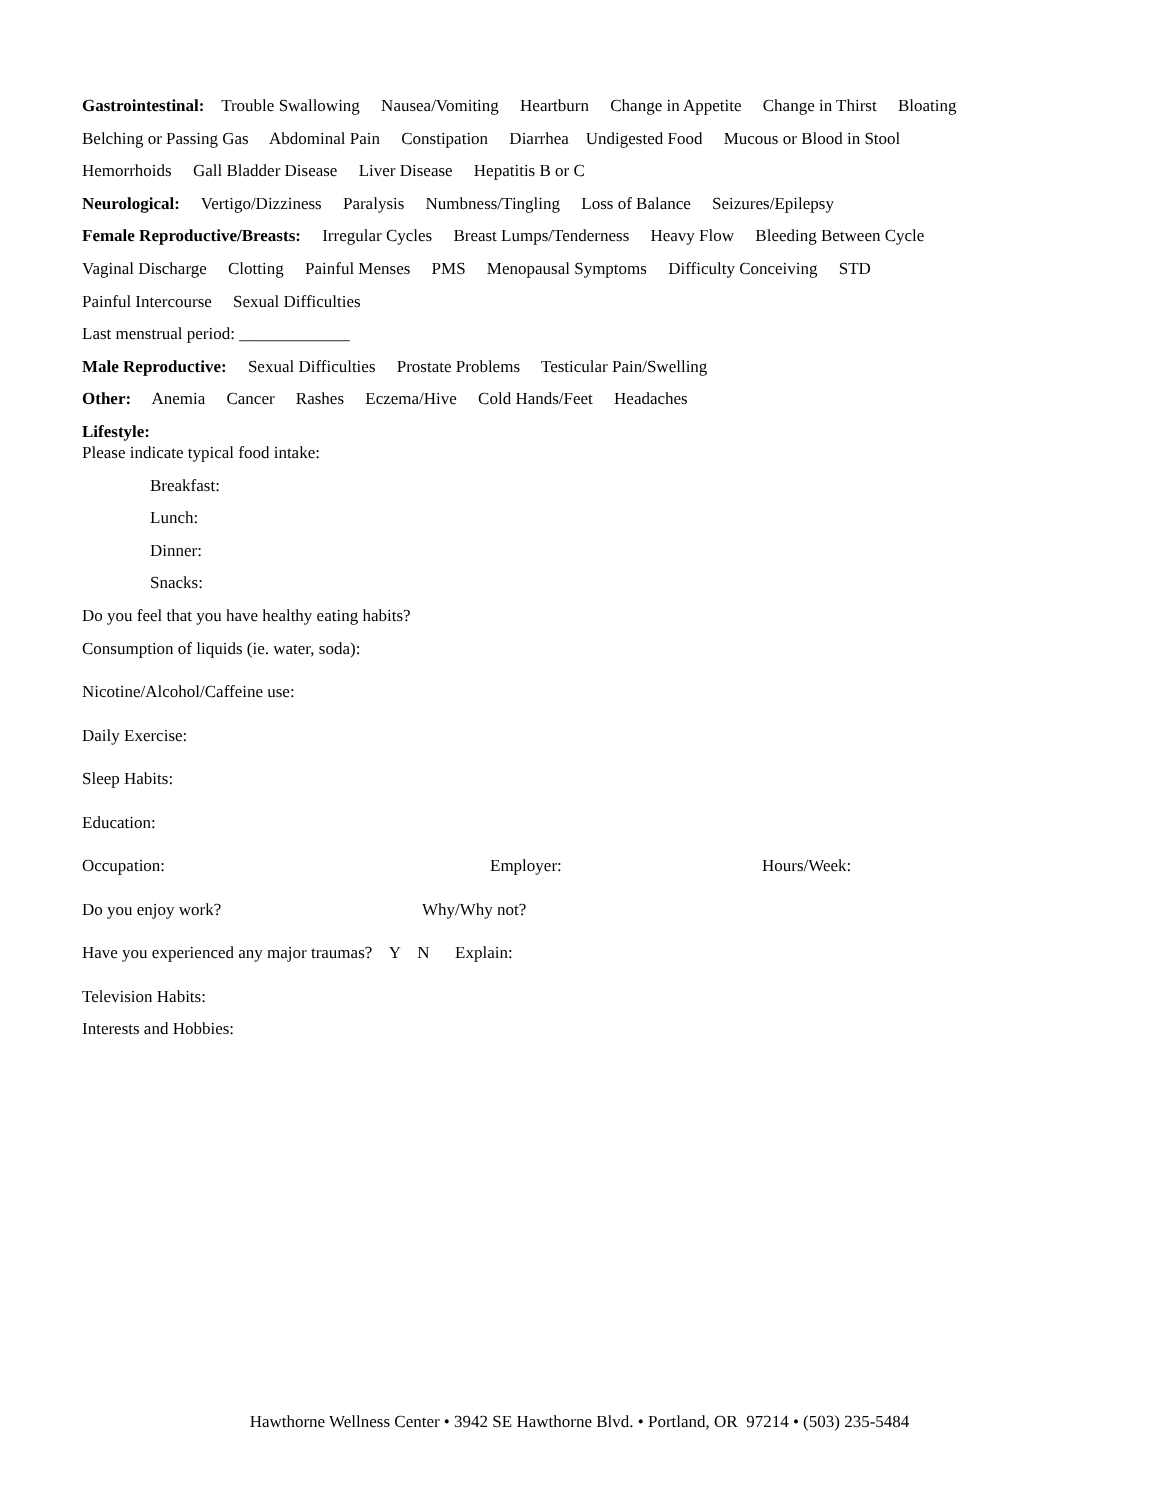Gastrointestinal: Trouble Swallowing Nausea/Vomiting Heartburn Change in Appetite Change in Thirst Bloating
Belching or Passing Gas Abdominal Pain Constipation Diarrhea Undigested Food Mucous or Blood in Stool
Hemorrhoids Gall Bladder Disease Liver Disease Hepatitis B or C
Neurological: Vertigo/Dizziness Paralysis Numbness/Tingling Loss of Balance Seizures/Epilepsy
Female Reproductive/Breasts: Irregular Cycles Breast Lumps/Tenderness Heavy Flow Bleeding Between Cycle
Vaginal Discharge Clotting Painful Menses PMS Menopausal Symptoms Difficulty Conceiving STD
Painful Intercourse Sexual Difficulties
Last menstrual period: _____________
Male Reproductive: Sexual Difficulties Prostate Problems Testicular Pain/Swelling
Other: Anemia Cancer Rashes Eczema/Hive Cold Hands/Feet Headaches
Lifestyle:
Please indicate typical food intake:
Breakfast:
Lunch:
Dinner:
Snacks:
Do you feel that you have healthy eating habits?
Consumption of liquids (ie. water, soda):
Nicotine/Alcohol/Caffeine use:
Daily Exercise:
Sleep Habits:
Education:
Occupation: Employer: Hours/Week:
Do you enjoy work? Why/Why not?
Have you experienced any major traumas? Y N Explain:
Television Habits:
Interests and Hobbies:
Hawthorne Wellness Center • 3942 SE Hawthorne Blvd. • Portland, OR 97214 • (503) 235-5484